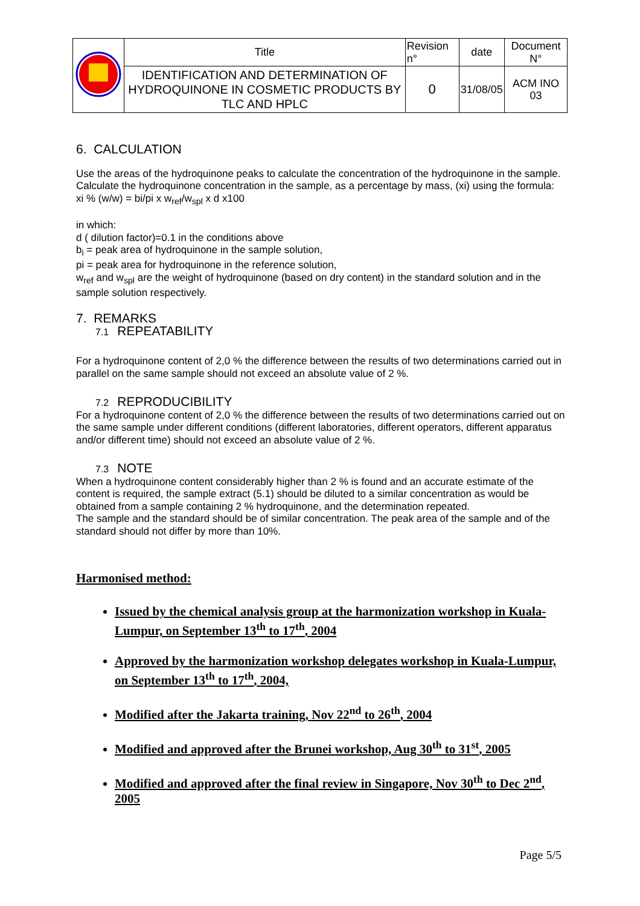| | Title | Revision n° | date | Document N° |
| | IDENTIFICATION AND DETERMINATION OF HYDROQUINONE IN COSMETIC PRODUCTS BY TLC AND HPLC | 0 | 31/08/05 | ACM INO 03 |
6. CALCULATION
Use the areas of the hydroquinone peaks to calculate the concentration of the hydroquinone in the sample. Calculate the hydroquinone concentration in the sample, as a percentage by mass, (xi) using the formula:
xi % (w/w) = bi/pi x w<sub>ref</sub>/w<sub>spl</sub> x d x100
in which:
d ( dilution factor)=0.1 in the conditions above
b<sub>i</sub> = peak area of hydroquinone in the sample solution,
pi = peak area for hydroquinone in the reference solution,
w<sub>ref</sub> and w<sub>spl</sub> are the weight of hydroquinone (based on dry content) in the standard solution and in the sample solution respectively.
7. REMARKS
7.1 REPEATABILITY
For a hydroquinone content of 2,0 % the difference between the results of two determinations carried out in parallel on the same sample should not exceed an absolute value of 2 %.
7.2 REPRODUCIBILITY
For a hydroquinone content of 2,0 % the difference between the results of two determinations carried out on the same sample under different conditions (different laboratories, different operators, different apparatus and/or different time) should not exceed an absolute value of 2 %.
7.3 NOTE
When a hydroquinone content considerably higher than 2 % is found and an accurate estimate of the content is required, the sample extract (5.1) should be diluted to a similar concentration as would be obtained from a sample containing 2 % hydroquinone, and the determination repeated.
The sample and the standard should be of similar concentration. The peak area of the sample and of the standard should not differ by more than 10%.
Harmonised method:
Issued by the chemical analysis group at the harmonization workshop in Kuala-Lumpur, on September 13<sup>th</sup> to 17<sup>th</sup>, 2004
Approved by the harmonization workshop delegates workshop in Kuala-Lumpur, on September 13<sup>th</sup> to 17<sup>th</sup>, 2004,
Modified after the Jakarta training, Nov 22<sup>nd</sup> to 26<sup>th</sup>, 2004
Modified and approved after the Brunei workshop, Aug 30<sup>th</sup> to 31<sup>st</sup>, 2005
Modified and approved after the final review in Singapore, Nov 30<sup>th</sup> to Dec 2<sup>nd</sup>, 2005
Page 5/5